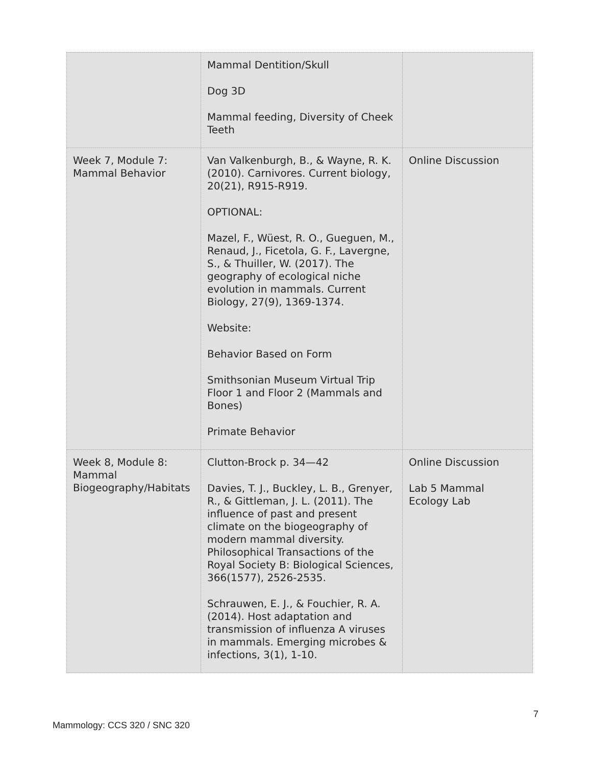| | Mammal Dentition/Skull Dog 3D Mammal feeding, Diversity of Cheek Teeth | |
| Week 7, Module 7: Mammal Behavior | Van Valkenburgh, B., & Wayne, R. K. (2010). Carnivores. Current biology, 20(21), R915-R919. OPTIONAL: Mazel, F., Wüest, R. O., Gueguen, M., Renaud, J., Ficetola, G. F., Lavergne, S., & Thuiller, W. (2017). The geography of ecological niche evolution in mammals. Current Biology, 27(9), 1369-1374. Website: Behavior Based on Form Smithsonian Museum Virtual Trip Floor 1 and Floor 2 (Mammals and Bones) Primate Behavior | Online Discussion |
| Week 8, Module 8: Mammal Biogeography/Habitats | Clutton-Brock p. 34—42 Davies, T. J., Buckley, L. B., Grenyer, R., & Gittleman, J. L. (2011). The influence of past and present climate on the biogeography of modern mammal diversity. Philosophical Transactions of the Royal Society B: Biological Sciences, 366(1577), 2526-2535. Schrauwen, E. J., & Fouchier, R. A. (2014). Host adaptation and transmission of influenza A viruses in mammals. Emerging microbes & infections, 3(1), 1-10. | Online Discussion Lab 5 Mammal Ecology Lab |
7
Mammology: CCS 320 / SNC 320